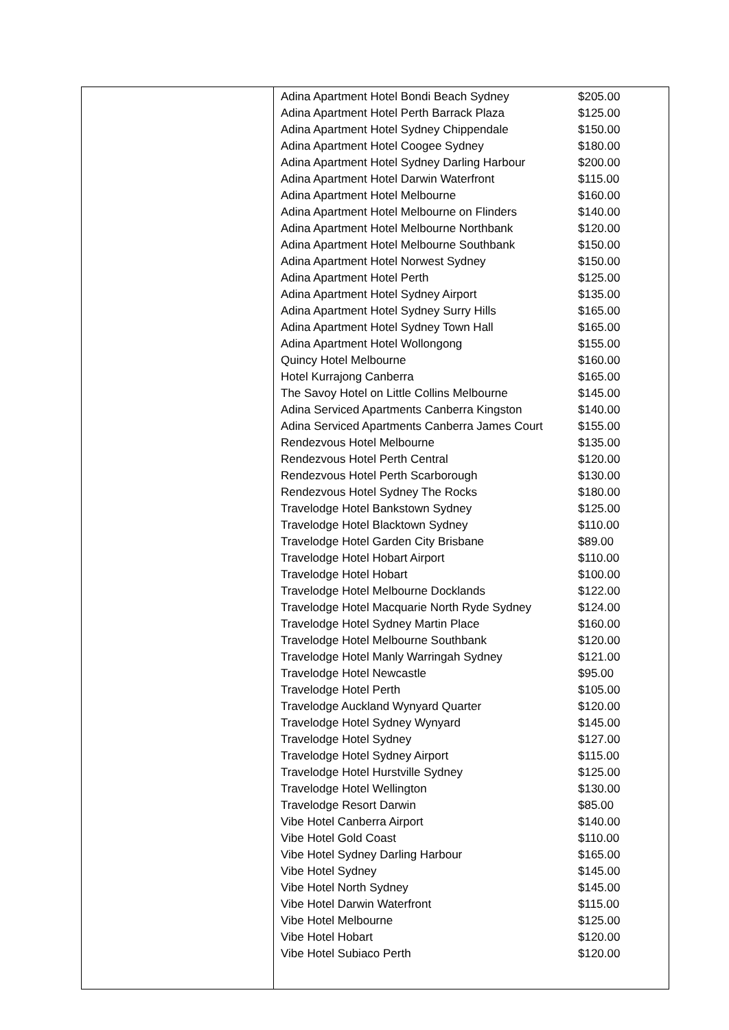| Adina Apartment Hotel Bondi Beach Sydney | $205.00 |
| Adina Apartment Hotel Perth Barrack Plaza | $125.00 |
| Adina Apartment Hotel Sydney Chippendale | $150.00 |
| Adina Apartment Hotel Coogee Sydney | $180.00 |
| Adina Apartment Hotel Sydney Darling Harbour | $200.00 |
| Adina Apartment Hotel Darwin Waterfront | $115.00 |
| Adina Apartment Hotel Melbourne | $160.00 |
| Adina Apartment Hotel Melbourne on Flinders | $140.00 |
| Adina Apartment Hotel Melbourne Northbank | $120.00 |
| Adina Apartment Hotel Melbourne Southbank | $150.00 |
| Adina Apartment Hotel Norwest Sydney | $150.00 |
| Adina Apartment Hotel Perth | $125.00 |
| Adina Apartment Hotel Sydney Airport | $135.00 |
| Adina Apartment Hotel Sydney Surry Hills | $165.00 |
| Adina Apartment Hotel Sydney Town Hall | $165.00 |
| Adina Apartment Hotel Wollongong | $155.00 |
| Quincy Hotel Melbourne | $160.00 |
| Hotel Kurrajong Canberra | $165.00 |
| The Savoy Hotel on Little Collins Melbourne | $145.00 |
| Adina Serviced Apartments Canberra Kingston | $140.00 |
| Adina Serviced Apartments Canberra James Court | $155.00 |
| Rendezvous Hotel Melbourne | $135.00 |
| Rendezvous Hotel Perth Central | $120.00 |
| Rendezvous Hotel Perth Scarborough | $130.00 |
| Rendezvous Hotel Sydney The Rocks | $180.00 |
| Travelodge Hotel Bankstown Sydney | $125.00 |
| Travelodge Hotel Blacktown Sydney | $110.00 |
| Travelodge Hotel Garden City Brisbane | $89.00 |
| Travelodge Hotel Hobart Airport | $110.00 |
| Travelodge Hotel Hobart | $100.00 |
| Travelodge Hotel Melbourne Docklands | $122.00 |
| Travelodge Hotel Macquarie North Ryde Sydney | $124.00 |
| Travelodge Hotel Sydney Martin Place | $160.00 |
| Travelodge Hotel Melbourne Southbank | $120.00 |
| Travelodge Hotel Manly Warringah Sydney | $121.00 |
| Travelodge Hotel Newcastle | $95.00 |
| Travelodge Hotel Perth | $105.00 |
| Travelodge Auckland Wynyard Quarter | $120.00 |
| Travelodge Hotel Sydney Wynyard | $145.00 |
| Travelodge Hotel Sydney | $127.00 |
| Travelodge Hotel Sydney Airport | $115.00 |
| Travelodge Hotel Hurstville Sydney | $125.00 |
| Travelodge Hotel Wellington | $130.00 |
| Travelodge Resort Darwin | $85.00 |
| Vibe Hotel Canberra Airport | $140.00 |
| Vibe Hotel Gold Coast | $110.00 |
| Vibe Hotel Sydney Darling Harbour | $165.00 |
| Vibe Hotel Sydney | $145.00 |
| Vibe Hotel North Sydney | $145.00 |
| Vibe Hotel Darwin Waterfront | $115.00 |
| Vibe Hotel Melbourne | $125.00 |
| Vibe Hotel Hobart | $120.00 |
| Vibe Hotel Subiaco Perth | $120.00 |